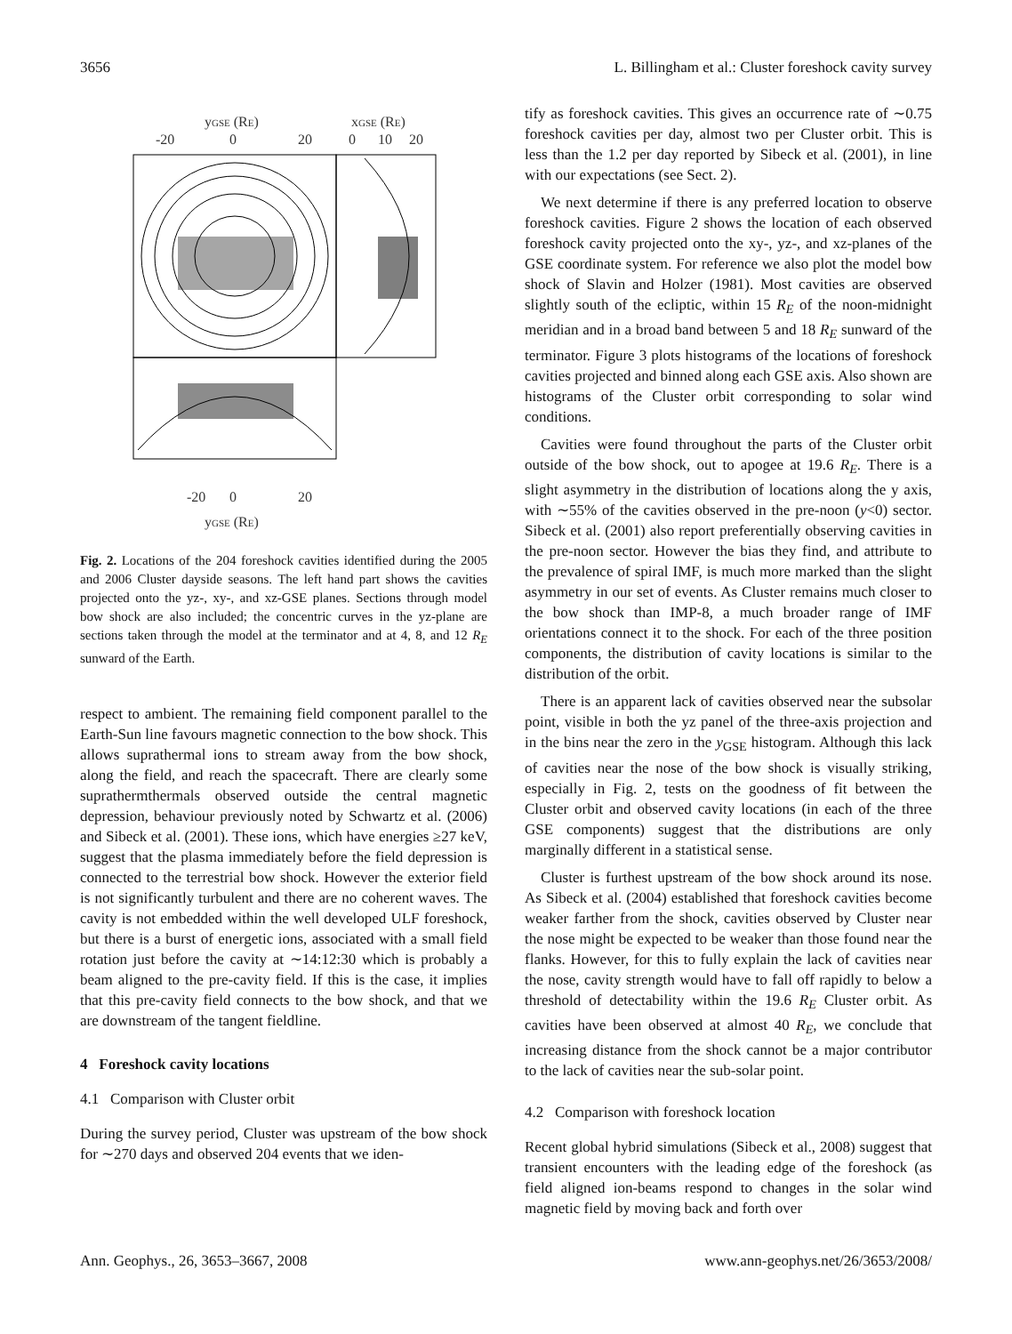3656 L. Billingham et al.: Cluster foreshock cavity survey
yGSE (RE)
xGSE (RE)
-20
0
20
0
10
20
-20
0
20
yGSE (RE)
Fig. 2. Locations of the 204 foreshock cavities identified during the 2005 and 2006 Cluster dayside seasons. The left hand part shows the cavities projected onto the yz-, xy-, and xz-GSE planes. Sections through model bow shock are also included; the concentric curves in the yz-plane are sections taken through the model at the terminator and at 4, 8, and 12 R<sub>E</sub> sunward of the Earth.
respect to ambient. The remaining field component parallel to the Earth-Sun line favours magnetic connection to the bow shock. This allows suprathermal ions to stream away from the bow shock, along the field, and reach the spacecraft. There are clearly some suprathermthermals observed outside the central magnetic depression, behaviour previously noted by Schwartz et al. (2006) and Sibeck et al. (2001). These ions, which have energies ≥27 keV, suggest that the plasma immediately before the field depression is connected to the terrestrial bow shock. However the exterior field is not significantly turbulent and there are no coherent waves. The cavity is not embedded within the well developed ULF foreshock, but there is a burst of energetic ions, associated with a small field rotation just before the cavity at ∼14:12:30 which is probably a beam aligned to the pre-cavity field. If this is the case, it implies that this pre-cavity field connects to the bow shock, and that we are downstream of the tangent fieldline.
4 Foreshock cavity locations
4.1 Comparison with Cluster orbit
During the survey period, Cluster was upstream of the bow shock for ∼270 days and observed 204 events that we iden-
tify as foreshock cavities. This gives an occurrence rate of ∼0.75 foreshock cavities per day, almost two per Cluster orbit. This is less than the 1.2 per day reported by Sibeck et al. (2001), in line with our expectations (see Sect. 2).
We next determine if there is any preferred location to observe foreshock cavities. Figure 2 shows the location of each observed foreshock cavity projected onto the xy-, yz-, and xz-planes of the GSE coordinate system. For reference we also plot the model bow shock of Slavin and Holzer (1981). Most cavities are observed slightly south of the ecliptic, within 15 R<sub>E</sub> of the noon-midnight meridian and in a broad band between 5 and 18 R<sub>E</sub> sunward of the terminator. Figure 3 plots histograms of the locations of foreshock cavities projected and binned along each GSE axis. Also shown are histograms of the Cluster orbit corresponding to solar wind conditions.
Cavities were found throughout the parts of the Cluster orbit outside of the bow shock, out to apogee at 19.6 R<sub>E</sub>. There is a slight asymmetry in the distribution of locations along the y axis, with ∼55% of the cavities observed in the pre-noon (y<0) sector. Sibeck et al. (2001) also report preferentially observing cavities in the pre-noon sector. However the bias they find, and attribute to the prevalence of spiral IMF, is much more marked than the slight asymmetry in our set of events. As Cluster remains much closer to the bow shock than IMP-8, a much broader range of IMF orientations connect it to the shock. For each of the three position components, the distribution of cavity locations is similar to the distribution of the orbit.
There is an apparent lack of cavities observed near the subsolar point, visible in both the yz panel of the three-axis projection and in the bins near the zero in the y<sub>GSE</sub> histogram. Although this lack of cavities near the nose of the bow shock is visually striking, especially in Fig. 2, tests on the goodness of fit between the Cluster orbit and observed cavity locations (in each of the three GSE components) suggest that the distributions are only marginally different in a statistical sense.
Cluster is furthest upstream of the bow shock around its nose. As Sibeck et al. (2004) established that foreshock cavities become weaker farther from the shock, cavities observed by Cluster near the nose might be expected to be weaker than those found near the flanks. However, for this to fully explain the lack of cavities near the nose, cavity strength would have to fall off rapidly to below a threshold of detectability within the 19.6 R<sub>E</sub> Cluster orbit. As cavities have been observed at almost 40 R<sub>E</sub>, we conclude that increasing distance from the shock cannot be a major contributor to the lack of cavities near the sub-solar point.
4.2 Comparison with foreshock location
Recent global hybrid simulations (Sibeck et al., 2008) suggest that transient encounters with the leading edge of the foreshock (as field aligned ion-beams respond to changes in the solar wind magnetic field by moving back and forth over
Ann. Geophys., 26, 3653–3667, 2008 www.ann-geophys.net/26/3653/2008/